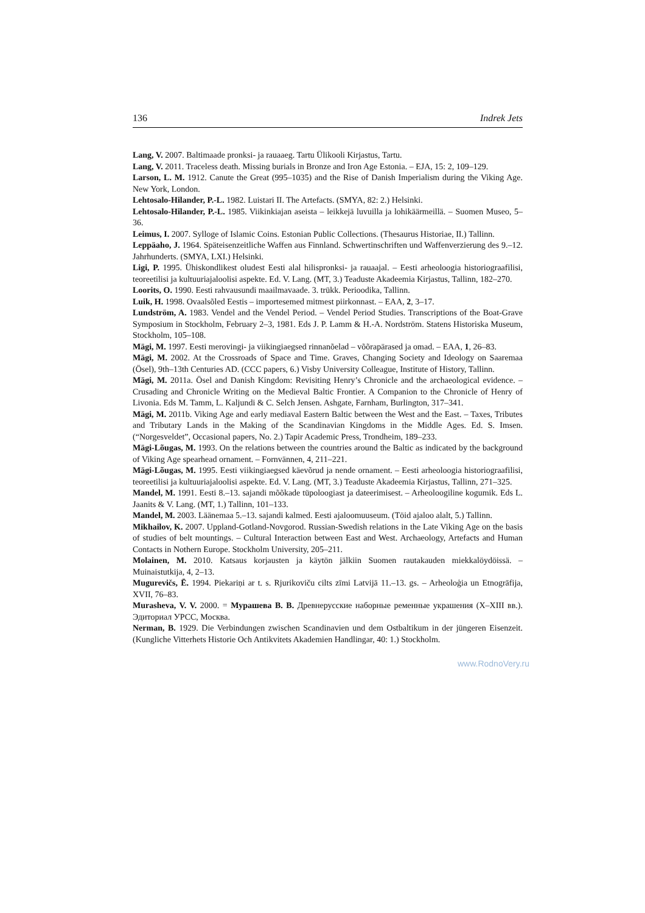136 Indrek Jets
Lang, V. 2007. Baltimaade pronksi- ja rauaaeg. Tartu Ülikooli Kirjastus, Tartu.
Lang, V. 2011. Traceless death. Missing burials in Bronze and Iron Age Estonia. – EJA, 15: 2, 109–129.
Larson, L. M. 1912. Canute the Great (995–1035) and the Rise of Danish Imperialism during the Viking Age. New York, London.
Lehtosalo-Hilander, P.-L. 1982. Luistari II. The Artefacts. (SMYA, 82: 2.) Helsinki.
Lehtosalo-Hilander, P.-L. 1985. Viikinkiajan aseista – leikkejä luvuilla ja lohikäärmeillä. – Suomen Museo, 5–36.
Leimus, I. 2007. Sylloge of Islamic Coins. Estonian Public Collections. (Thesaurus Historiae, II.) Tallinn.
Leppäaho, J. 1964. Späteisenzeitliche Waffen aus Finnland. Schwertinschriften und Waffenverzierung des 9.–12. Jahrhunderts. (SMYA, LXI.) Helsinki.
Ligi, P. 1995. Ühiskondlikest oludest Eesti alal hilispronksi- ja rauaajal. – Eesti arheoloogia historiograafilisi, teoreetilisi ja kultuuriajaloolisi aspekte. Ed. V. Lang. (MT, 3.) Teaduste Akadeemia Kirjastus, Tallinn, 182–270.
Loorits, O. 1990. Eesti rahvausundi maailmavaade. 3. trükk. Perioodika, Tallinn.
Luik, H. 1998. Ovaalsõled Eestis – importesemed mitmest piirkonnast. – EAA, 2, 3–17.
Lundström, A. 1983. Vendel and the Vendel Period. – Vendel Period Studies. Transcriptions of the Boat-Grave Symposium in Stockholm, February 2–3, 1981. Eds J. P. Lamm & H.-A. Nordström. Statens Historiska Museum, Stockholm, 105–108.
Mägi, M. 1997. Eesti merovingi- ja viikingiaegsed rinnanõelad – võõrapärased ja omad. – EAA, 1, 26–83.
Mägi, M. 2002. At the Crossroads of Space and Time. Graves, Changing Society and Ideology on Saaremaa (Ösel), 9th–13th Centuries AD. (CCC papers, 6.) Visby University Colleague, Institute of History, Tallinn.
Mägi, M. 2011a. Ösel and Danish Kingdom: Revisiting Henry’s Chronicle and the archaeological evidence. – Crusading and Chronicle Writing on the Medieval Baltic Frontier. A Companion to the Chronicle of Henry of Livonia. Eds M. Tamm, L. Kaljundi & C. Selch Jensen. Ashgate, Farnham, Burlington, 317–341.
Mägi, M. 2011b. Viking Age and early mediaval Eastern Baltic between the West and the East. – Taxes, Tributes and Tributary Lands in the Making of the Scandinavian Kingdoms in the Middle Ages. Ed. S. Imsen. (“Norgesveldet”, Occasional papers, No. 2.) Tapir Academic Press, Trondheim, 189–233.
Mägi-Lõugas, M. 1993. On the relations between the countries around the Baltic as indicated by the background of Viking Age spearhead ornament. – Fornvännen, 4, 211–221.
Mägi-Lõugas, M. 1995. Eesti viikingiaegsed käevõrud ja nende ornament. – Eesti arheoloogia historiograafilisi, teoreetilisi ja kultuuriajaloolisi aspekte. Ed. V. Lang. (MT, 3.) Teaduste Akadeemia Kirjastus, Tallinn, 271–325.
Mandel, M. 1991. Eesti 8.–13. sajandi mõõkade tüpoloogiast ja dateerimisest. – Arheoloogiline kogumik. Eds L. Jaanits & V. Lang. (MT, 1.) Tallinn, 101–133.
Mandel, M. 2003. Läänemaa 5.–13. sajandi kalmed. Eesti ajaloomuuseum. (Töid ajaloo alalt, 5.) Tallinn.
Mikhailov, K. 2007. Uppland-Gotland-Novgorod. Russian-Swedish relations in the Late Viking Age on the basis of studies of belt mountings. – Cultural Interaction between East and West. Archaeology, Artefacts and Human Contacts in Nothern Europe. Stockholm University, 205–211.
Molainen, M. 2010. Katsaus korjausten ja käytön jälkiin Suomen rautakauden miekkalöydöissä. – Muinaistutkija, 4, 2–13.
Mugurevičs, Ē. 1994. Piekariņi ar t. s. Rjurikoviču cilts zīmi Latvijā 11.–13. gs. – Arheoloģia un Etnogrāfija, XVII, 76–83.
Murasheva, V. V. 2000. = Мурашева В. В. Древнерусские наборные ременные украшения (X–XIII вв.). Эдиториал УРСС, Москва.
Nerman, B. 1929. Die Verbindungen zwischen Scandinavien und dem Ostbaltikum in der jüngeren Eisenzeit. (Kungliche Vitterhets Historie Och Antikvitets Akademien Handlingar, 40: 1.) Stockholm.
www.RodnoVery.ru